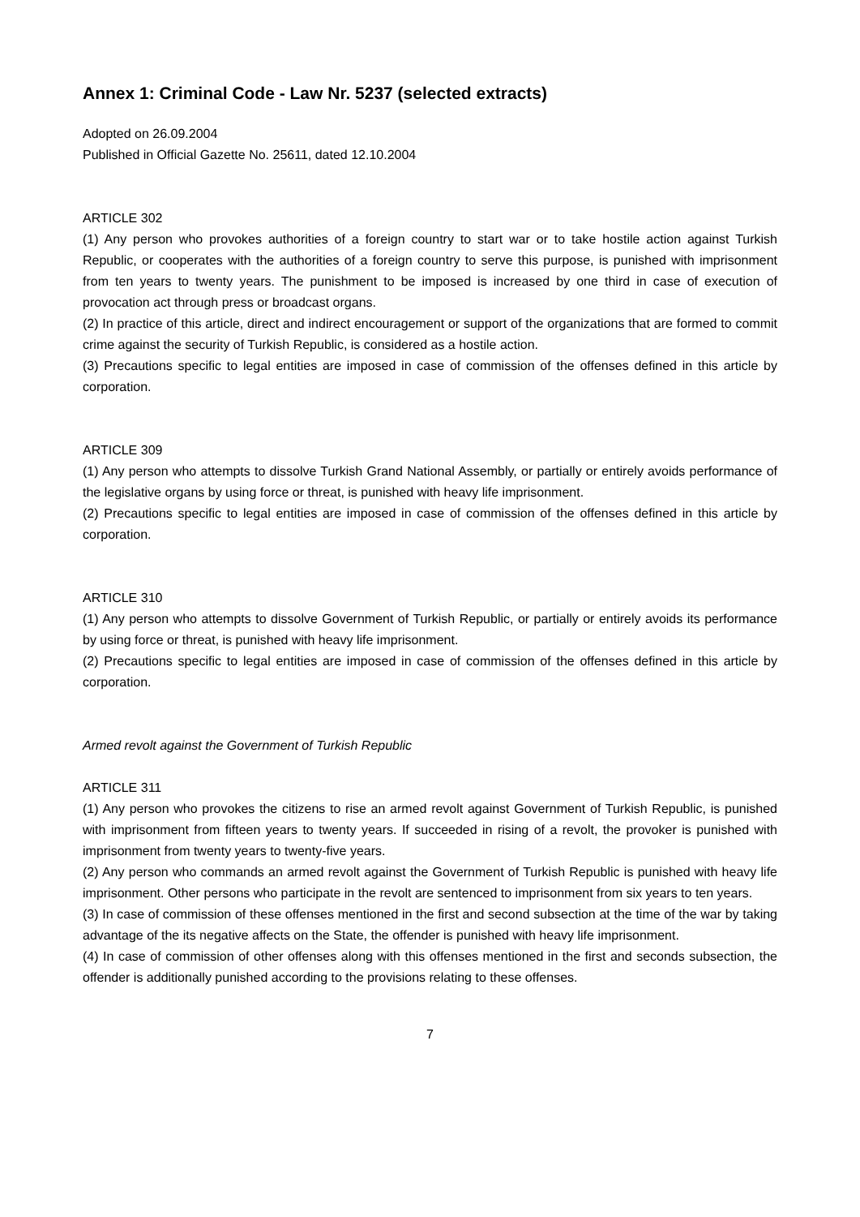Annex 1: Criminal Code - Law Nr. 5237 (selected extracts)
Adopted on 26.09.2004
Published in Official Gazette No. 25611, dated 12.10.2004
ARTICLE 302
(1) Any person who provokes authorities of a foreign country to start war or to take hostile action against Turkish Republic, or cooperates with the authorities of a foreign country to serve this purpose, is punished with imprisonment from ten years to twenty years. The punishment to be imposed is increased by one third in case of execution of provocation act through press or broadcast organs.
(2) In practice of this article, direct and indirect encouragement or support of the organizations that are formed to commit crime against the security of Turkish Republic, is considered as a hostile action.
(3) Precautions specific to legal entities are imposed in case of commission of the offenses defined in this article by corporation.
ARTICLE 309
(1) Any person who attempts to dissolve Turkish Grand National Assembly, or partially or entirely avoids performance of the legislative organs by using force or threat, is punished with heavy life imprisonment.
(2) Precautions specific to legal entities are imposed in case of commission of the offenses defined in this article by corporation.
ARTICLE 310
(1) Any person who attempts to dissolve Government of Turkish Republic, or partially or entirely avoids its performance by using force or threat, is punished with heavy life imprisonment.
(2) Precautions specific to legal entities are imposed in case of commission of the offenses defined in this article by corporation.
Armed revolt against the Government of Turkish Republic
ARTICLE 311
(1) Any person who provokes the citizens to rise an armed revolt against Government of Turkish Republic, is punished with imprisonment from fifteen years to twenty years. If succeeded in rising of a revolt, the provoker is punished with imprisonment from twenty years to twenty-five years.
(2) Any person who commands an armed revolt against the Government of Turkish Republic is punished with heavy life imprisonment. Other persons who participate in the revolt are sentenced to imprisonment from six years to ten years.
(3) In case of commission of these offenses mentioned in the first and second subsection at the time of the war by taking advantage of the its negative affects on the State, the offender is punished with heavy life imprisonment.
(4) In case of commission of other offenses along with this offenses mentioned in the first and seconds subsection, the offender is additionally punished according to the provisions relating to these offenses.
7